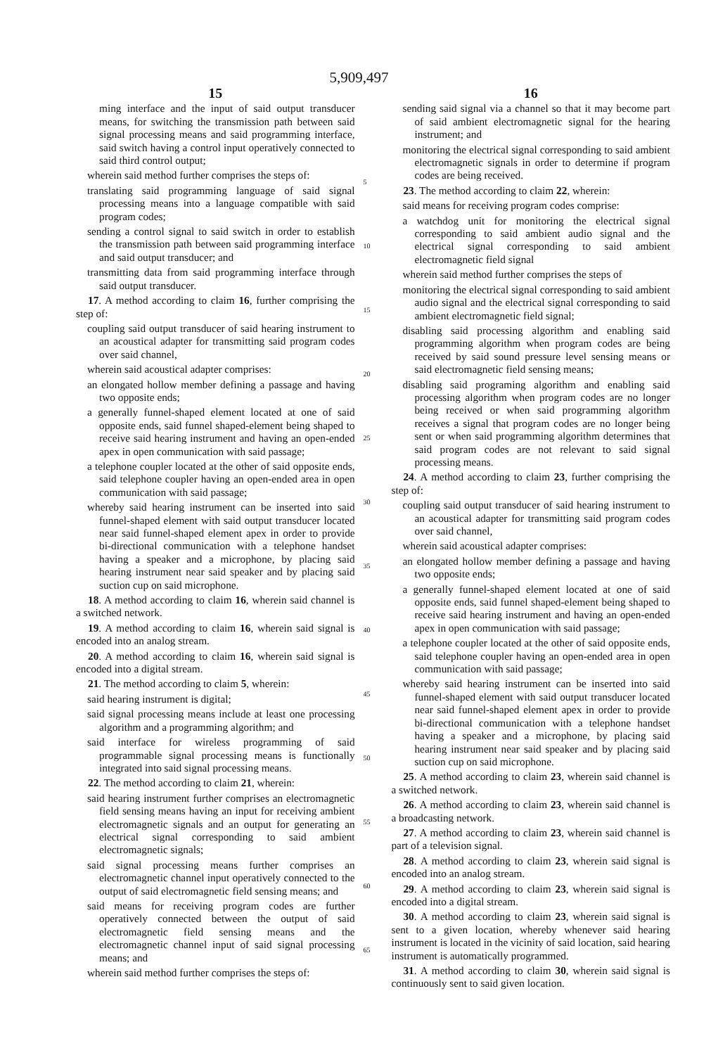5,909,497
15
ming interface and the input of said output transducer means, for switching the transmission path between said signal processing means and said programming interface, said switch having a control input operatively connected to said third control output;
wherein said method further comprises the steps of:
translating said programming language of said signal processing means into a language compatible with said program codes;
sending a control signal to said switch in order to establish the transmission path between said programming interface and said output transducer; and
transmitting data from said programming interface through said output transducer.
17. A method according to claim 16, further comprising the step of:
coupling said output transducer of said hearing instrument to an acoustical adapter for transmitting said program codes over said channel,
wherein said acoustical adapter comprises:
an elongated hollow member defining a passage and having two opposite ends;
a generally funnel-shaped element located at one of said opposite ends, said funnel shaped-element being shaped to receive said hearing instrument and having an open-ended apex in open communication with said passage;
a telephone coupler located at the other of said opposite ends, said telephone coupler having an open-ended area in open communication with said passage;
whereby said hearing instrument can be inserted into said funnel-shaped element with said output transducer located near said funnel-shaped element apex in order to provide bi-directional communication with a telephone handset having a speaker and a microphone, by placing said hearing instrument near said speaker and by placing said suction cup on said microphone.
18. A method according to claim 16, wherein said channel is a switched network.
19. A method according to claim 16, wherein said signal is encoded into an analog stream.
20. A method according to claim 16, wherein said signal is encoded into a digital stream.
21. The method according to claim 5, wherein:
said hearing instrument is digital;
said signal processing means include at least one processing algorithm and a programming algorithm; and
said interface for wireless programming of said programmable signal processing means is functionally integrated into said signal processing means.
22. The method according to claim 21, wherein:
said hearing instrument further comprises an electromagnetic field sensing means having an input for receiving ambient electromagnetic signals and an output for generating an electrical signal corresponding to said ambient electromagnetic signals;
said signal processing means further comprises an electromagnetic channel input operatively connected to the output of said electromagnetic field sensing means; and
said means for receiving program codes are further operatively connected between the output of said electromagnetic field sensing means and the electromagnetic channel input of said signal processing means; and
wherein said method further comprises the steps of:
5
10
15
20
25
30
35
40
45
50
55
60
65
16
sending said signal via a channel so that it may become part of said ambient electromagnetic signal for the hearing instrument; and
monitoring the electrical signal corresponding to said ambient electromagnetic signals in order to determine if program codes are being received.
23. The method according to claim 22, wherein:
said means for receiving program codes comprise:
a watchdog unit for monitoring the electrical signal corresponding to said ambient audio signal and the electrical signal corresponding to said ambient electromagnetic field signal
wherein said method further comprises the steps of
monitoring the electrical signal corresponding to said ambient audio signal and the electrical signal corresponding to said ambient electromagnetic field signal;
disabling said processing algorithm and enabling said programming algorithm when program codes are being received by said sound pressure level sensing means or said electromagnetic field sensing means;
disabling said programing algorithm and enabling said processing algorithm when program codes are no longer being received or when said programming algorithm receives a signal that program codes are no longer being sent or when said programming algorithm determines that said program codes are not relevant to said signal processing means.
24. A method according to claim 23, further comprising the step of:
coupling said output transducer of said hearing instrument to an acoustical adapter for transmitting said program codes over said channel,
wherein said acoustical adapter comprises:
an elongated hollow member defining a passage and having two opposite ends;
a generally funnel-shaped element located at one of said opposite ends, said funnel shaped-element being shaped to receive said hearing instrument and having an open-ended apex in open communication with said passage;
a telephone coupler located at the other of said opposite ends, said telephone coupler having an open-ended area in open communication with said passage;
whereby said hearing instrument can be inserted into said funnel-shaped element with said output transducer located near said funnel-shaped element apex in order to provide bi-directional communication with a telephone handset having a speaker and a microphone, by placing said hearing instrument near said speaker and by placing said suction cup on said microphone.
25. A method according to claim 23, wherein said channel is a switched network.
26. A method according to claim 23, wherein said channel is a broadcasting network.
27. A method according to claim 23, wherein said channel is part of a television signal.
28. A method according to claim 23, wherein said signal is encoded into an analog stream.
29. A method according to claim 23, wherein said signal is encoded into a digital stream.
30. A method according to claim 23, wherein said signal is sent to a given location, whereby whenever said hearing instrument is located in the vicinity of said location, said hearing instrument is automatically programmed.
31. A method according to claim 30, wherein said signal is continuously sent to said given location.